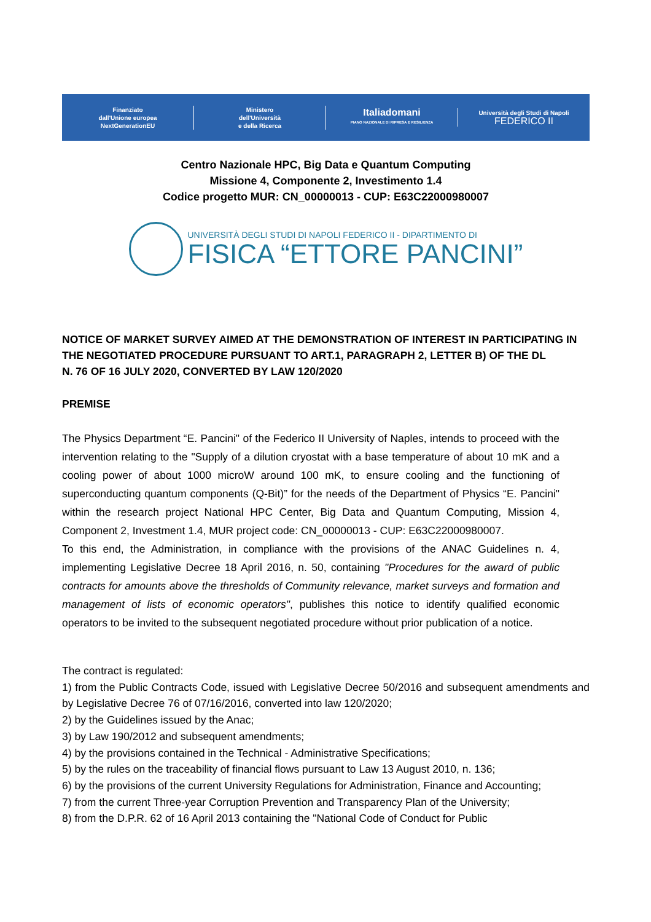Finanziato
dall'Unione europea
NextGenerationEU
Ministero
dell'Università
e della Ricerca
Italiadomani
PIANO NAZIONALE DI RIPRESA E RESILIENZA
Università degli Studi di Napoli
FEDERICO II
Centro Nazionale HPC, Big Data e Quantum Computing
Missione 4, Componente 2, Investimento 1.4
Codice progetto MUR: CN_00000013 - CUP: E63C22000980007
UNIVERSITÀ DEGLI STUDI DI NAPOLI FEDERICO II - DIPARTIMENTO DI
FISICA “ETTORE PANCINI”
NOTICE OF MARKET SURVEY AIMED AT THE DEMONSTRATION OF INTEREST IN PARTICIPATING IN THE NEGOTIATED PROCEDURE PURSUANT TO ART.1, PARAGRAPH 2, LETTER B) OF THE DL
N. 76 OF 16 JULY 2020, CONVERTED BY LAW 120/2020
PREMISE
The Physics Department “E. Pancini" of the Federico II University of Naples, intends to proceed with the intervention relating to the "Supply of a dilution cryostat with a base temperature of about 10 mK and a cooling power of about 1000 microW around 100 mK, to ensure cooling and the functioning of superconducting quantum components (Q-Bit)” for the needs of the Department of Physics “E. Pancini" within the research project National HPC Center, Big Data and Quantum Computing, Mission 4, Component 2, Investment 1.4, MUR project code: CN_00000013 - CUP: E63C22000980007.
To this end, the Administration, in compliance with the provisions of the ANAC Guidelines n. 4, implementing Legislative Decree 18 April 2016, n. 50, containing "Procedures for the award of public contracts for amounts above the thresholds of Community relevance, market surveys and formation and management of lists of economic operators", publishes this notice to identify qualified economic operators to be invited to the subsequent negotiated procedure without prior publication of a notice.
The contract is regulated:
1) from the Public Contracts Code, issued with Legislative Decree 50/2016 and subsequent amendments and by Legislative Decree 76 of 07/16/2016, converted into law 120/2020;
2) by the Guidelines issued by the Anac;
3) by Law 190/2012 and subsequent amendments;
4) by the provisions contained in the Technical - Administrative Specifications;
5) by the rules on the traceability of financial flows pursuant to Law 13 August 2010, n. 136;
6) by the provisions of the current University Regulations for Administration, Finance and Accounting;
7) from the current Three-year Corruption Prevention and Transparency Plan of the University;
8) from the D.P.R. 62 of 16 April 2013 containing the "National Code of Conduct for Public